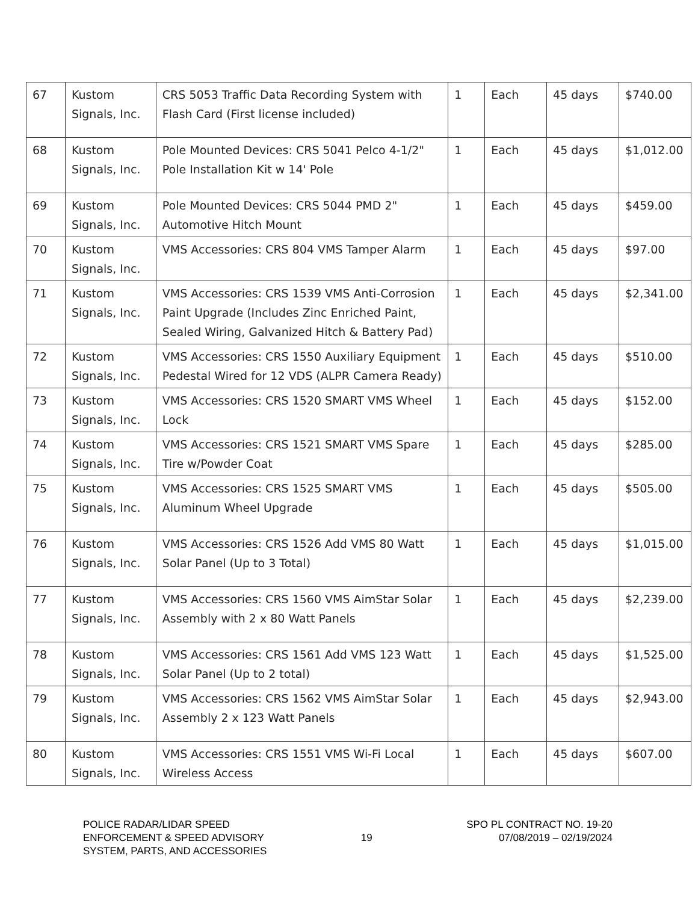| 67 | Kustom Signals, Inc. | CRS 5053 Traffic Data Recording System with Flash Card (First license included) | 1 | Each | 45 days | $740.00 |
| 68 | Kustom Signals, Inc. | Pole Mounted Devices: CRS 5041 Pelco 4-1/2" Pole Installation Kit w 14' Pole | 1 | Each | 45 days | $1,012.00 |
| 69 | Kustom Signals, Inc. | Pole Mounted Devices: CRS 5044 PMD 2" Automotive Hitch Mount | 1 | Each | 45 days | $459.00 |
| 70 | Kustom Signals, Inc. | VMS Accessories: CRS 804 VMS Tamper Alarm | 1 | Each | 45 days | $97.00 |
| 71 | Kustom Signals, Inc. | VMS Accessories: CRS 1539 VMS Anti-Corrosion Paint Upgrade (Includes Zinc Enriched Paint, Sealed Wiring, Galvanized Hitch & Battery Pad) | 1 | Each | 45 days | $2,341.00 |
| 72 | Kustom Signals, Inc. | VMS Accessories: CRS 1550 Auxiliary Equipment Pedestal Wired for 12 VDS (ALPR Camera Ready) | 1 | Each | 45 days | $510.00 |
| 73 | Kustom Signals, Inc. | VMS Accessories: CRS 1520 SMART VMS Wheel Lock | 1 | Each | 45 days | $152.00 |
| 74 | Kustom Signals, Inc. | VMS Accessories: CRS 1521 SMART VMS Spare Tire w/Powder Coat | 1 | Each | 45 days | $285.00 |
| 75 | Kustom Signals, Inc. | VMS Accessories: CRS 1525 SMART VMS Aluminum Wheel Upgrade | 1 | Each | 45 days | $505.00 |
| 76 | Kustom Signals, Inc. | VMS Accessories: CRS 1526 Add VMS 80 Watt Solar Panel (Up to 3 Total) | 1 | Each | 45 days | $1,015.00 |
| 77 | Kustom Signals, Inc. | VMS Accessories: CRS 1560 VMS AimStar Solar Assembly with 2 x 80 Watt Panels | 1 | Each | 45 days | $2,239.00 |
| 78 | Kustom Signals, Inc. | VMS Accessories: CRS 1561 Add VMS 123 Watt Solar Panel (Up to 2 total) | 1 | Each | 45 days | $1,525.00 |
| 79 | Kustom Signals, Inc. | VMS Accessories: CRS 1562 VMS AimStar Solar Assembly 2 x 123 Watt Panels | 1 | Each | 45 days | $2,943.00 |
| 80 | Kustom Signals, Inc. | VMS Accessories: CRS 1551 VMS Wi-Fi Local Wireless Access | 1 | Each | 45 days | $607.00 |
POLICE RADAR/LIDAR SPEED
ENFORCEMENT & SPEED ADVISORY
SYSTEM, PARTS, AND ACCESSORIES
19
SPO PL CONTRACT NO. 19-20
07/08/2019 – 02/19/2024